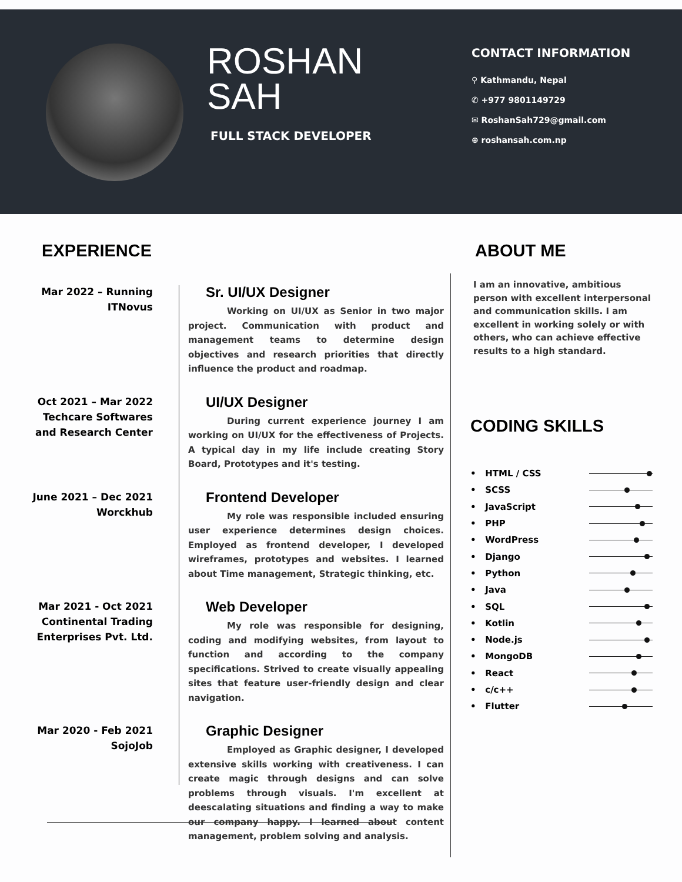ROSHAN
SAH
FULL STACK DEVELOPER
CONTACT INFORMATION
⚲ Kathmandu, Nepal
✆ +977 9801149729
✉ RoshanSah729@gmail.com
⊕ roshansah.com.np
EXPERIENCE
Mar 2022 – Running
ITNovus
Sr. UI/UX Designer
Working on UI/UX as Senior in two major project. Communication with product and management teams to determine design objectives and research priorities that directly influence the product and roadmap.
Oct 2021 – Mar 2022
Techcare Softwares and Research Center
UI/UX Designer
During current experience journey I am working on UI/UX for the effectiveness of Projects. A typical day in my life include creating Story Board, Prototypes and it's testing.
June 2021 – Dec 2021
Worckhub
Frontend Developer
My role was responsible included ensuring user experience determines design choices. Employed as frontend developer, I developed wireframes, prototypes and websites. I learned about Time management, Strategic thinking, etc.
Mar 2021 - Oct 2021
Continental Trading Enterprises Pvt. Ltd.
Web Developer
My role was responsible for designing, coding and modifying websites, from layout to function and according to the company specifications. Strived to create visually appealing sites that feature user-friendly design and clear navigation.
Mar 2020 - Feb 2021
SojoJob
Graphic Designer
Employed as Graphic designer, I developed extensive skills working with creativeness. I can create magic through designs and can solve problems through visuals. I'm excellent at deescalating situations and finding a way to make our company happy. I learned about content management, problem solving and analysis.
ABOUT ME
I am an innovative, ambitious person with excellent interpersonal and communication skills. I am excellent in working solely or with others, who can achieve effective results to a high standard.
CODING SKILLS
• HTML / CSS
• SCSS
• JavaScript
• PHP
• WordPress
• Django
• Python
• Java
• SQL
• Kotlin
• Node.js
• MongoDB
• React
• c/c++
• Flutter